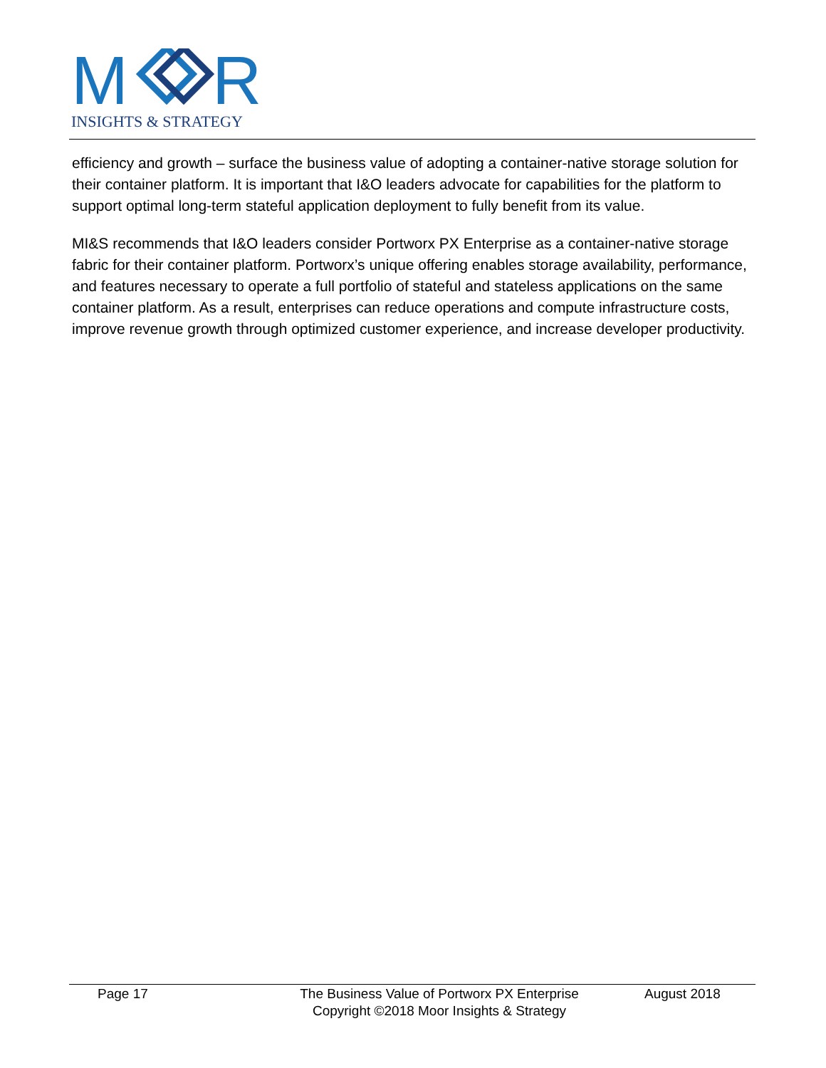M
R
INSIGHTS & STRATEGY
efficiency and growth – surface the business value of adopting a container-native storage solution for their container platform. It is important that I&O leaders advocate for capabilities for the platform to support optimal long-term stateful application deployment to fully benefit from its value.
MI&S recommends that I&O leaders consider Portworx PX Enterprise as a container-native storage fabric for their container platform. Portworx’s unique offering enables storage availability, performance, and features necessary to operate a full portfolio of stateful and stateless applications on the same container platform. As a result, enterprises can reduce operations and compute infrastructure costs, improve revenue growth through optimized customer experience, and increase developer productivity.
Page 17 The Business Value of Portworx PX Enterprise
Copyright ©2018 Moor Insights & Strategy
August 2018